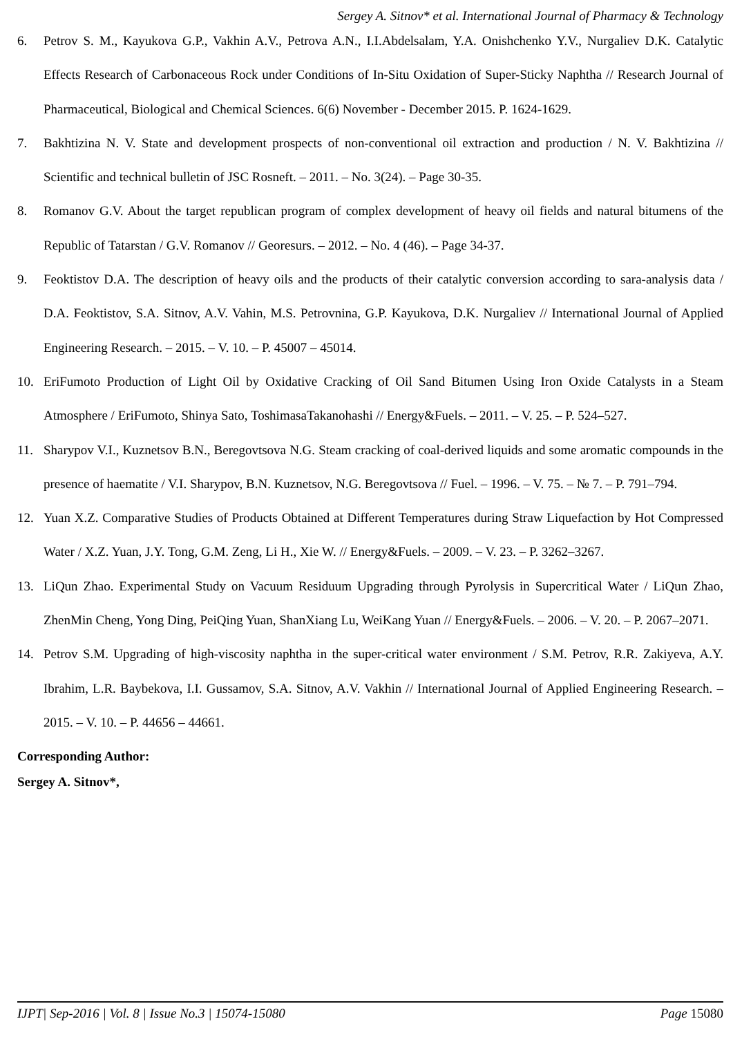Sergey A. Sitnov* et al. International Journal of Pharmacy & Technology
6. Petrov S. M., Kayukova G.P., Vakhin A.V., Petrova A.N., I.I.Abdelsalam, Y.A. Onishchenko Y.V., Nurgaliev D.K. Catalytic Effects Research of Carbonaceous Rock under Conditions of In-Situ Oxidation of Super-Sticky Naphtha // Research Journal of Pharmaceutical, Biological and Chemical Sciences. 6(6) November - December 2015. P. 1624-1629.
7. Bakhtizina N. V. State and development prospects of non-conventional oil extraction and production / N. V. Bakhtizina // Scientific and technical bulletin of JSC Rosneft. – 2011. – No. 3(24). – Page 30-35.
8. Romanov G.V. About the target republican program of complex development of heavy oil fields and natural bitumens of the Republic of Tatarstan / G.V. Romanov // Georesurs. – 2012. – No. 4 (46). – Page 34-37.
9. Feoktistov D.A. The description of heavy oils and the products of their catalytic conversion according to sara-analysis data / D.A. Feoktistov, S.A. Sitnov, A.V. Vahin, M.S. Petrovnina, G.P. Kayukova, D.K. Nurgaliev // International Journal of Applied Engineering Research. – 2015. – V. 10. – P. 45007 – 45014.
10. EriFumoto Production of Light Oil by Oxidative Cracking of Oil Sand Bitumen Using Iron Oxide Catalysts in a Steam Atmosphere / EriFumoto, Shinya Sato, ToshimasaTakanohashi // Energy&Fuels. – 2011. – V. 25. – P. 524–527.
11. Sharypov V.I., Kuznetsov B.N., Beregovtsova N.G. Steam cracking of coal-derived liquids and some aromatic compounds in the presence of haematite / V.I. Sharypov, B.N. Kuznetsov, N.G. Beregovtsova // Fuel. – 1996. – V. 75. – № 7. – P. 791–794.
12. Yuan X.Z. Comparative Studies of Products Obtained at Different Temperatures during Straw Liquefaction by Hot Compressed Water / X.Z. Yuan, J.Y. Tong, G.M. Zeng, Li H., Xie W. // Energy&Fuels. – 2009. – V. 23. – P. 3262–3267.
13. LiQun Zhao. Experimental Study on Vacuum Residuum Upgrading through Pyrolysis in Supercritical Water / LiQun Zhao, ZhenMin Cheng, Yong Ding, PeiQing Yuan, ShanXiang Lu, WeiKang Yuan // Energy&Fuels. – 2006. – V. 20. – P. 2067–2071.
14. Petrov S.M. Upgrading of high-viscosity naphtha in the super-critical water environment / S.M. Petrov, R.R. Zakiyeva, A.Y. Ibrahim, L.R. Baybekova, I.I. Gussamov, S.A. Sitnov, A.V. Vakhin // International Journal of Applied Engineering Research. – 2015. – V. 10. – P. 44656 – 44661.
Corresponding Author:
Sergey A. Sitnov*,
IJPT| Sep-2016 | Vol. 8 | Issue No.3 | 15074-15080 Page 15080